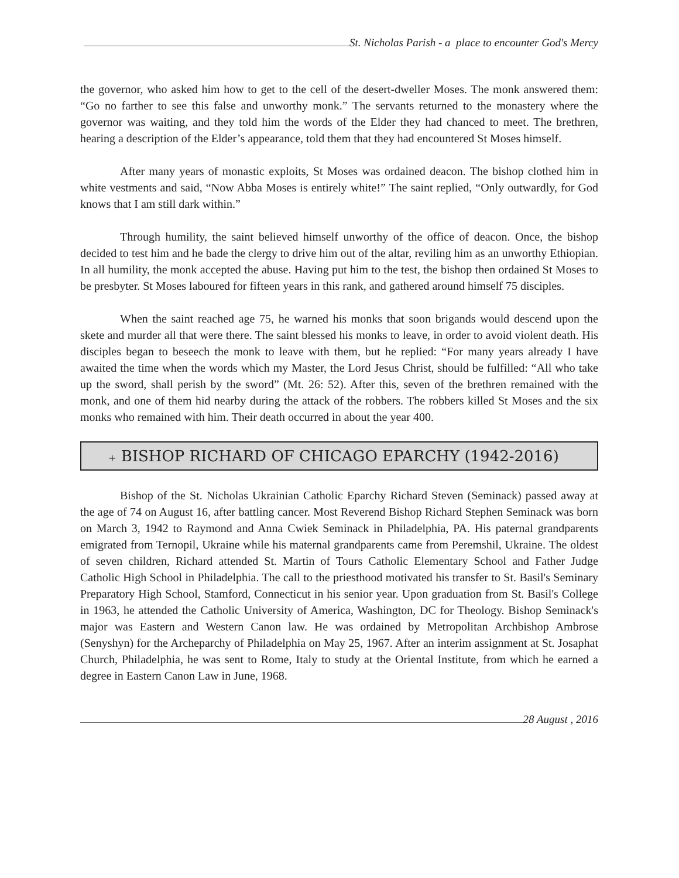St. Nicholas Parish - a place to encounter God's Mercy
the governor, who asked him how to get to the cell of the desert-dweller Moses. The monk answered them: “Go no farther to see this false and unworthy monk.” The servants returned to the monastery where the governor was waiting, and they told him the words of the Elder they had chanced to meet. The brethren, hearing a description of the Elder’s appearance, told them that they had encountered St Moses himself.
After many years of monastic exploits, St Moses was ordained deacon. The bishop clothed him in white vestments and said, “Now Abba Moses is entirely white!” The saint replied, “Only outwardly, for God knows that I am still dark within.”
Through humility, the saint believed himself unworthy of the office of deacon. Once, the bishop decided to test him and he bade the clergy to drive him out of the altar, reviling him as an unworthy Ethiopian. In all humility, the monk accepted the abuse. Having put him to the test, the bishop then ordained St Moses to be presbyter. St Moses laboured for fifteen years in this rank, and gathered around himself 75 disciples.
When the saint reached age 75, he warned his monks that soon brigands would descend upon the skete and murder all that were there. The saint blessed his monks to leave, in order to avoid violent death. His disciples began to beseech the monk to leave with them, but he replied: “For many years already I have awaited the time when the words which my Master, the Lord Jesus Christ, should be fulfilled: “All who take up the sword, shall perish by the sword” (Mt. 26: 52). After this, seven of the brethren remained with the monk, and one of them hid nearby during the attack of the robbers. The robbers killed St Moses and the six monks who remained with him. Their death occurred in about the year 400.
+ BISHOP RICHARD OF CHICAGO EPARCHY (1942-2016)
Bishop of the St. Nicholas Ukrainian Catholic Eparchy Richard Steven (Seminack) passed away at the age of 74 on August 16, after battling cancer. Most Reverend Bishop Richard Stephen Seminack was born on March 3, 1942 to Raymond and Anna Cwiek Seminack in Philadelphia, PA. His paternal grandparents emigrated from Ternopil, Ukraine while his maternal grandparents came from Peremshil, Ukraine. The oldest of seven children, Richard attended St. Martin of Tours Catholic Elementary School and Father Judge Catholic High School in Philadelphia. The call to the priesthood motivated his transfer to St. Basil's Seminary Preparatory High School, Stamford, Connecticut in his senior year. Upon graduation from St. Basil's College in 1963, he attended the Catholic University of America, Washington, DC for Theology. Bishop Seminack's major was Eastern and Western Canon law. He was ordained by Metropolitan Archbishop Ambrose (Senyshyn) for the Archeparchy of Philadelphia on May 25, 1967. After an interim assignment at St. Josaphat Church, Philadelphia, he was sent to Rome, Italy to study at the Oriental Institute, from which he earned a degree in Eastern Canon Law in June, 1968.
28 August , 2016